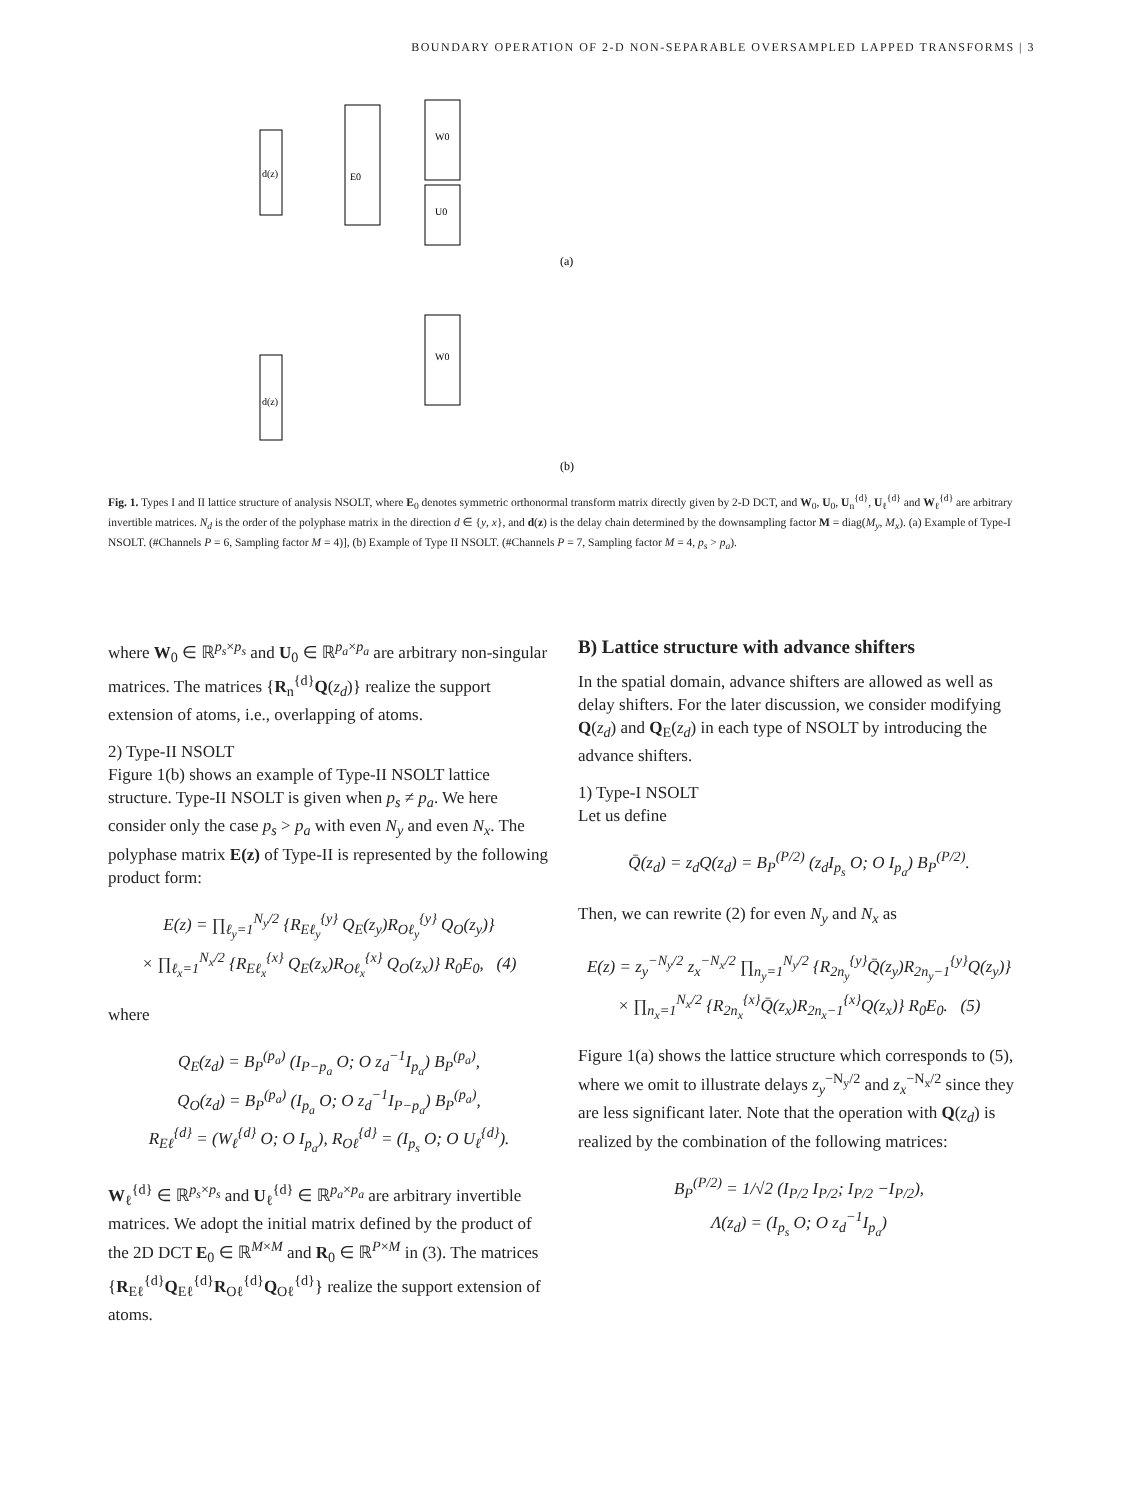BOUNDARY OPERATION OF 2-D NON-SEPARABLE OVERSAMPLED LAPPED TRANSFORMS | 3
d(z)
E0
W0
U0
(a)
d(z)
W0
(b)
Fig. 1. Types I and II lattice structure of analysis NSOLT, where E<sub>0</sub> denotes symmetric orthonormal transform matrix directly given by 2-D DCT, and W<sub>0</sub>, U<sub>0</sub>, U<sub>n</sub><sup>{d}</sup>, U<sub>ℓ</sub><sup>{d}</sup> and W<sub>ℓ</sub><sup>{d}</sup> are arbitrary invertible matrices. N<sub>d</sub> is the order of the polyphase matrix in the direction d ∈ {y, x}, and d(z) is the delay chain determined by the downsampling factor M = diag(M<sub>y</sub>, M<sub>x</sub>). (a) Example of Type-I NSOLT. (#Channels P = 6, Sampling factor M = 4)], (b) Example of Type II NSOLT. (#Channels P = 7, Sampling factor M = 4, p<sub>s</sub> > p<sub>a</sub>).
where W<sub>0</sub> ∈ ℝ<sup>p<sub>s</sub>×p<sub>s</sub></sup> and U<sub>0</sub> ∈ ℝ<sup>p<sub>a</sub>×p<sub>a</sub></sup> are arbitrary non-singular matrices. The matrices {R<sub>n</sub><sup>{d}</sup>Q(z<sub>d</sub>)} realize the support extension of atoms, i.e., overlapping of atoms.
2) Type-II NSOLT
Figure 1(b) shows an example of Type-II NSOLT lattice structure. Type-II NSOLT is given when p<sub>s</sub> ≠ p<sub>a</sub>. We here consider only the case p<sub>s</sub> > p<sub>a</sub> with even N<sub>y</sub> and even N<sub>x</sub>. The polyphase matrix E(z) of Type-II is represented by the following product form:
E(z) = ∏<sub>ℓ<sub>y</sub>=1</sub><sup>N<sub>y</sub>/2</sup> {R<sub>Eℓ<sub>y</sub></sub><sup>{y}</sup> Q<sub>E</sub>(z<sub>y</sub>)R<sub>Oℓ<sub>y</sub></sub><sup>{y}</sup> Q<sub>O</sub>(z<sub>y</sub>)}
× ∏<sub>ℓ<sub>x</sub>=1</sub><sup>N<sub>x</sub>/2</sup> {R<sub>Eℓ<sub>x</sub></sub><sup>{x}</sup> Q<sub>E</sub>(z<sub>x</sub>)R<sub>Oℓ<sub>x</sub></sub><sup>{x}</sup> Q<sub>O</sub>(z<sub>x</sub>)} R<sub>0</sub>E<sub>0</sub>, (4)
where
Q<sub>E</sub>(z<sub>d</sub>) = B<sub>P</sub><sup>(p<sub>a</sub>)</sup> (I<sub>P−p<sub>a</sub></sub> O; O z<sub>d</sub><sup>−1</sup>I<sub>p<sub>a</sub></sub>) B<sub>P</sub><sup>(p<sub>a</sub>)</sup>,
Q<sub>O</sub>(z<sub>d</sub>) = B<sub>P</sub><sup>(p<sub>a</sub>)</sup> (I<sub>p<sub>a</sub></sub> O; O z<sub>d</sub><sup>−1</sup>I<sub>P−p<sub>a</sub></sub>) B<sub>P</sub><sup>(p<sub>a</sub>)</sup>,
R<sub>Eℓ</sub><sup>{d}</sup> = (W<sub>ℓ</sub><sup>{d}</sup> O; O I<sub>p<sub>a</sub></sub>), R<sub>Oℓ</sub><sup>{d}</sup> = (I<sub>p<sub>s</sub></sub> O; O U<sub>ℓ</sub><sup>{d}</sup>).
W<sub>ℓ</sub><sup>{d}</sup> ∈ ℝ<sup>p<sub>s</sub>×p<sub>s</sub></sup> and U<sub>ℓ</sub><sup>{d}</sup> ∈ ℝ<sup>p<sub>a</sub>×p<sub>a</sub></sup> are arbitrary invertible matrices. We adopt the initial matrix defined by the product of the 2D DCT E<sub>0</sub> ∈ ℝ<sup>M×M</sup> and R<sub>0</sub> ∈ ℝ<sup>P×M</sup> in (3). The matrices {R<sub>Eℓ</sub><sup>{d}</sup>Q<sub>Eℓ</sub><sup>{d}</sup>R<sub>Oℓ</sub><sup>{d}</sup>Q<sub>Oℓ</sub><sup>{d}</sup>} realize the support extension of atoms.
B) Lattice structure with advance shifters
In the spatial domain, advance shifters are allowed as well as delay shifters. For the later discussion, we consider modifying Q(z<sub>d</sub>) and Q<sub>E</sub>(z<sub>d</sub>) in each type of NSOLT by introducing the advance shifters.
1) Type-I NSOLT
Let us define
Q̄(z<sub>d</sub>) = z<sub>d</sub>Q(z<sub>d</sub>) = B<sub>P</sub><sup>(P/2)</sup> (z<sub>d</sub>I<sub>p<sub>s</sub></sub> O; O I<sub>p<sub>a</sub></sub>) B<sub>P</sub><sup>(P/2)</sup>.
Then, we can rewrite (2) for even N<sub>y</sub> and N<sub>x</sub> as
E(z) = z<sub>y</sub><sup>−N<sub>y</sub>/2</sup> z<sub>x</sub><sup>−N<sub>x</sub>/2</sup> ∏<sub>n<sub>y</sub>=1</sub><sup>N<sub>y</sub>/2</sup> {R<sub>2n<sub>y</sub></sub><sup>{y}</sup>Q̄(z<sub>y</sub>)R<sub>2n<sub>y</sub>−1</sub><sup>{y}</sup>Q(z<sub>y</sub>)}
× ∏<sub>n<sub>x</sub>=1</sub><sup>N<sub>x</sub>/2</sup> {R<sub>2n<sub>x</sub></sub><sup>{x}</sup>Q̄(z<sub>x</sub>)R<sub>2n<sub>x</sub>−1</sub><sup>{x}</sup>Q(z<sub>x</sub>)} R<sub>0</sub>E<sub>0</sub>. (5)
Figure 1(a) shows the lattice structure which corresponds to (5), where we omit to illustrate delays z<sub>y</sub><sup>−N<sub>y</sub>/2</sup> and z<sub>x</sub><sup>−N<sub>x</sub>/2</sup> since they are less significant later. Note that the operation with Q(z<sub>d</sub>) is realized by the combination of the following matrices:
B<sub>P</sub><sup>(P/2)</sup> = 1/√2 (I<sub>P/2</sub> I<sub>P/2</sub>; I<sub>P/2</sub> −I<sub>P/2</sub>),
Λ(z<sub>d</sub>) = (I<sub>p<sub>s</sub></sub> O; O z<sub>d</sub><sup>−1</sup>I<sub>p<sub>a</sub></sub>)